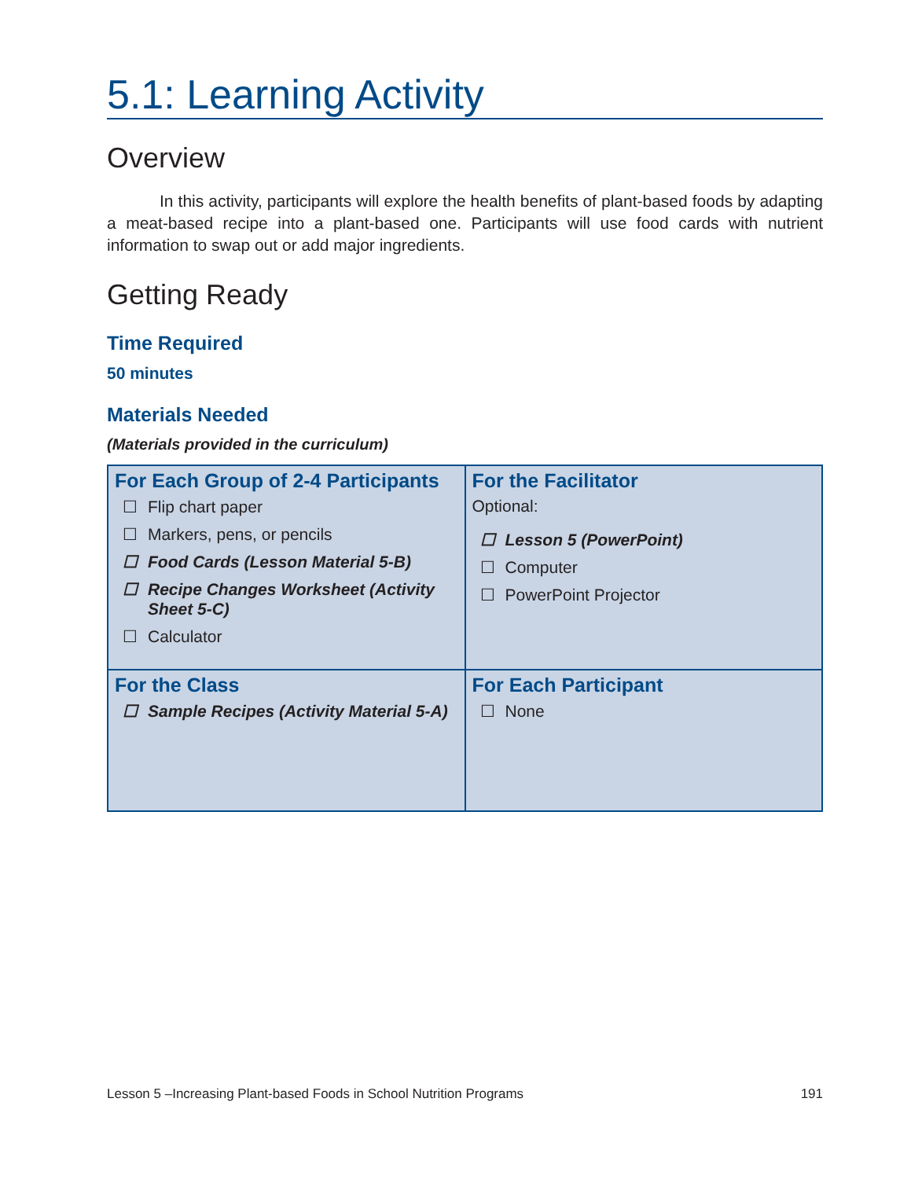5.1: Learning Activity
Overview
In this activity, participants will explore the health benefits of plant-based foods by adapting a meat-based recipe into a plant-based one. Participants will use food cards with nutrient information to swap out or add major ingredients.
Getting Ready
Time Required
50 minutes
Materials Needed
(Materials provided in the curriculum)
| For Each Group of 2-4 Participants ☐ Flip chart paper ☐ Markers, pens, or pencils ☐ Food Cards (Lesson Material 5-B) ☐ Recipe Changes Worksheet (Activity Sheet 5-C) ☐ Calculator | For the Facilitator Optional: ☐ Lesson 5 (PowerPoint) ☐ Computer ☐ PowerPoint Projector |
| For the Class ☐ Sample Recipes (Activity Material 5-A) | For Each Participant ☐ None |
Lesson 5 –Increasing Plant-based Foods in School Nutrition Programs 191